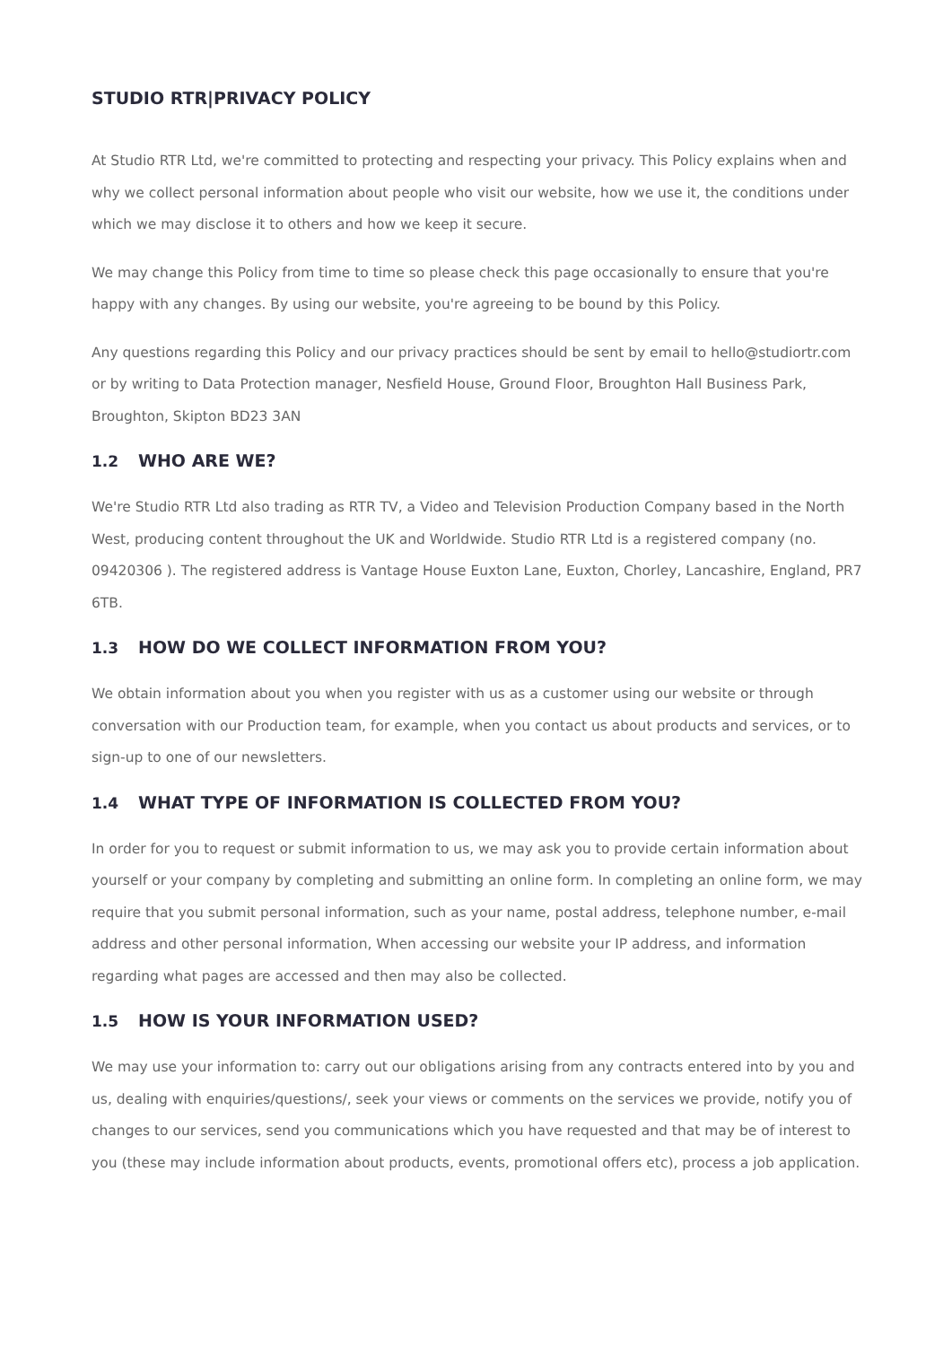STUDIO RTR|PRIVACY POLICY
At Studio RTR Ltd, we're committed to protecting and respecting your privacy. This Policy explains when and why we collect personal information about people who visit our website, how we use it, the conditions under which we may disclose it to others and how we keep it secure.
We may change this Policy from time to time so please check this page occasionally to ensure that you're happy with any changes. By using our website, you're agreeing to be bound by this Policy.
Any questions regarding this Policy and our privacy practices should be sent by email to hello@studiortr.com or by writing to Data Protection manager, Nesfield House, Ground Floor, Broughton Hall Business Park, Broughton, Skipton BD23 3AN
1.2 WHO ARE WE?
We're Studio RTR Ltd also trading as RTR TV, a Video and Television Production Company based in the North West, producing content throughout the UK and Worldwide. Studio RTR Ltd is a registered company (no. 09420306 ). The registered address is Vantage House Euxton Lane, Euxton, Chorley, Lancashire, England, PR7 6TB.
1.3 HOW DO WE COLLECT INFORMATION FROM YOU?
We obtain information about you when you register with us as a customer using our website or through conversation with our Production team, for example, when you contact us about products and services, or to sign-up to one of our newsletters.
1.4 WHAT TYPE OF INFORMATION IS COLLECTED FROM YOU?
In order for you to request or submit information to us, we may ask you to provide certain information about yourself or your company by completing and submitting an online form. In completing an online form, we may require that you submit personal information, such as your name, postal address, telephone number, e-mail address and other personal information, When accessing our website your IP address, and information regarding what pages are accessed and then may also be collected.
1.5 HOW IS YOUR INFORMATION USED?
We may use your information to: carry out our obligations arising from any contracts entered into by you and us, dealing with enquiries/questions/, seek your views or comments on the services we provide, notify you of changes to our services, send you communications which you have requested and that may be of interest to you (these may include information about products, events, promotional offers etc), process a job application.